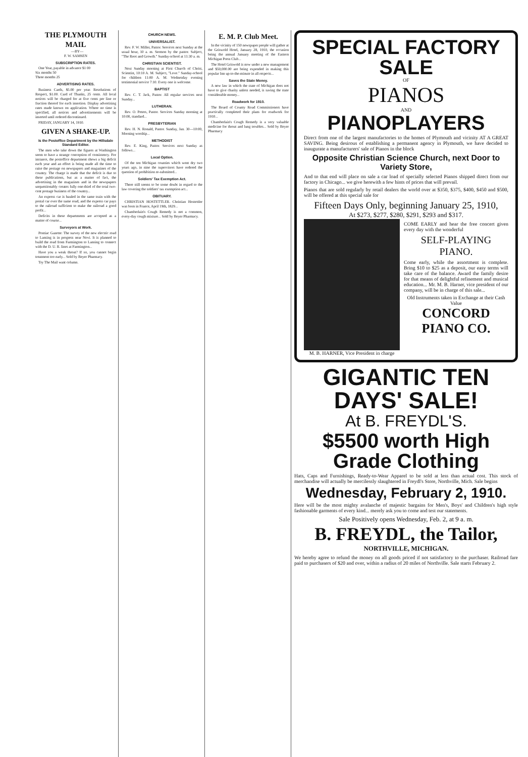THE PLYMOUTH MAIL
—BY—
F. W. SAMSEN
SUBSCRIPTION RATES.
One Year, payable in advance $1 00
Six months 50
Three months 25
ADVERTISING RATES.
Business Cards, $5.00 per year. Resolutions of Respect, $1.00. Card of Thanks, 25 cents. All local notices will be charged for at five cents per line or fraction thereof for each insertion. Display advertising rates made known on application. Where no time is specified, all notices and advertisements will be inserted until ordered discontinued.
FRIDAY, JANUARY 14, 1910.
GIVEN A SHAKE-UP.
Is the Postoffice Department by the Hillsdale Standard Editor.
The men who take down the figures at Washington seem to have a strange conception of consistency. For instance, the postoffice department shows a big deficit each year and an effort is being made all the time to raise the postage on newspapers and magazines of the country. The charge is made that the deficit is due to these publications, but as a matter of fact, the advertising in the magazines and in the newspapers unquestionably creates fully one-third of the total two-cent postage business of the country...
An express car is hauled in the same train with the postal car over the same road, and the express car pays to the railroad sufficient to make the railroad a good profit...
Deficits in these departments are accepted as a matter of course...
Surveyors at Work.
Pontiac Gazette: The survey of the new electric road to Lansing is in progress near Novi. It is planned to build the road from Farmington to Lansing to connect with the D. U. R. lines at Farmington...
Have you a weak throat? If so, you cannot begin treatment too early... Sold by Beyer Pharmacy.
Try The Mail want column.
CHURCH NEWS.
UNIVERSALIST.
Rev. F. W. Miller, Pastor. Services next Sunday at the usual hour, 10 a. m. Sermon by the pastor. Subject, "The Root and Growth." Sunday-school at 11:30 a. m.
CHRISTIAN SCIENTIST.
Next Sunday morning at First Church of Christ, Scientist, 10:10 A. M. Subject, "Love." Sunday-school for children 11:00 A. M. Wednesday evening testimonial service 7:10. Every one is welcome.
BAPTIST
Rev. C. T. Jack, Pastor. All regular services next Sunday...
LUTHERAN.
Rev. O. Peters, Pastor. Services Sunday morning at 10:00, standard...
PRESBYTERIAN
Rev. H. N. Ronald, Pastor. Sunday, Jan. 30—10:00, Morning worship...
METHODIST
Rev. E. King, Pastor. Services next Sunday as follows...
Local Option.
Of the ten Michigan counties which went dry two years ago, in nine the supervisors have ordered the question of prohibition re-submitted...
Soldiers' Tax Exemption Act.
There still seems to be some doubt in regard to the law covering the soldiers' tax exemption act...
OBITUARY.
CHRISTIAN HOSTETTLER. Christian Hostettler was born in France, April 19th, 1829...
Chamberlain's Cough Remedy is not a common, every-day cough mixture... Sold by Beyer Pharmacy.
E. M. P. Club Meet.
In the vicinity of 150 newspaper people will gather at the Griswold Hotel, January 28, 1910, the occasion being the annual January meeting of the Eastern Michigan Press Club...
The Hotel Griswold is now under a new management and $50,000.00 are being expended in making this popular Inn up-to-the-minute in all respects...
Saves the State Money.
A new law in which the state of Michigan does not have to give charity unless needed, is saving the state considerable money...
Roadwork for 1910.
The Board of County Road Commissioners have practically completed their plans for roadwork for 1910...
Chamberlain's Cough Remedy is a very valuable medicine for throat and lung troubles... Sold by Beyer Pharmacy
SPECIAL FACTORY SALE
OF
PIANOS
AND
PIANOPLAYERS
Direct from one of the largest manufactories to the homes of Plymouth and vicinity AT A GREAT SAVING. Being desirous of establishing a permanent agency in Plymouth, we have decided to inaugurate a manufacturers' sale of Pianos in the block
Opposite Christian Science Church, next Door to Variety Store,
And to that end will place on sale a car load of specially selected Pianos shipped direct from our factory in Chicago... we give herewith a few hints of prices that will prevail.
Pianos that are sold regularly by retail dealers the world over at $350, $375, $400, $450 and $500, will be offered at this special sale for
Fifteen Days Only, beginning January 25, 1910,
At $273, $277, $280, $291, $293 and $317.
M. B. HARNER, Vice President in charge
COME EARLY and hear the free concert given every day with the wonderful
SELF-PLAYING PIANO.
Come early, while the assortment is complete. Bring $10 to $25 as a deposit, our easy terms will take care of the balance. Award the family desire for that means of delightful refinement and musical education... Mr. M. B. Harner, vice president of our company, will be in charge of this sale...
Old Instruments taken in Exchange at their Cash Value
CONCORD PIANO CO.
GIGANTIC TEN DAYS' SALE!
At B. FREYDL'S.
$5500 worth High Grade Clothing
Hats, Caps and Furnishings, Ready-to-Wear Apparel to be sold at less than actual cost. This stock of merchandise will actually be mercilessly slaughtered in Freydl's Store, Northville, Mich. Sale begins
Wednesday, February 2, 1910.
Here will be the most mighty avalanche of majestic bargains for Men's, Boys' and Children's high style fashionable garments of every kind... merely ask you to come and test our statements.
Sale Positively opens Wednesday, Feb. 2, at 9 a. m.
B. FREYDL, the Tailor,
NORTHVILLE, MICHIGAN.
We hereby agree to refund the money on all goods priced if not satisfactory to the purchaser. Railroad fare paid to purchasers of $20 and over, within a radius of 20 miles of Northville. Sale starts February 2.